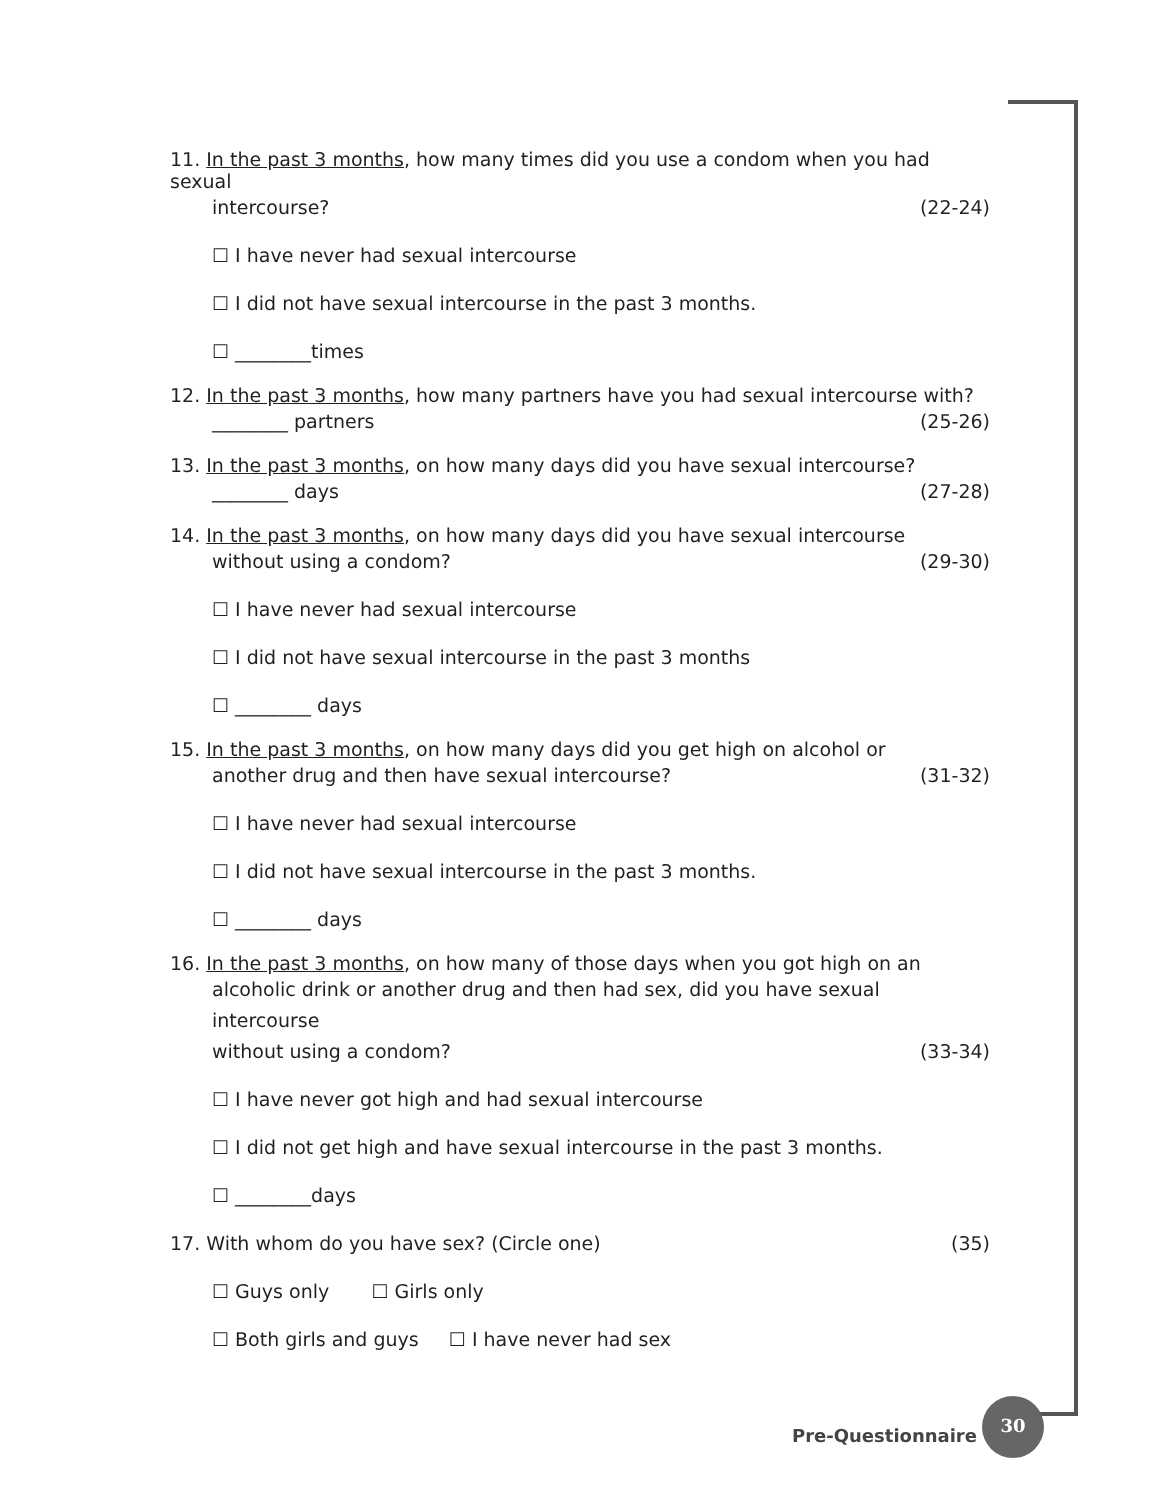11. In the past 3 months, how many times did you use a condom when you had sexual
intercourse? (22-24)
☐ I have never had sexual intercourse
☐ I did not have sexual intercourse in the past 3 months.
☐ ________times
12. In the past 3 months, how many partners have you had sexual intercourse with?
________ partners (25-26)
13. In the past 3 months, on how many days did you have sexual intercourse?
________ days (27-28)
14. In the past 3 months, on how many days did you have sexual intercourse
without using a condom? (29-30)
☐ I have never had sexual intercourse
☐ I did not have sexual intercourse in the past 3 months
☐ ________ days
15. In the past 3 months, on how many days did you get high on alcohol or
another drug and then have sexual intercourse? (31-32)
☐ I have never had sexual intercourse
☐ I did not have sexual intercourse in the past 3 months.
☐ ________ days
16. In the past 3 months, on how many of those days when you got high on an
alcoholic drink or another drug and then had sex, did you have sexual intercourse
without using a condom? (33-34)
☐ I have never got high and had sexual intercourse
☐ I did not get high and have sexual intercourse in the past 3 months.
☐ ________days
17. With whom do you have sex? (Circle one) (35)
☐ Guys only ☐ Girls only
☐ Both girls and guys ☐ I have never had sex
Pre-Questionnaire
30